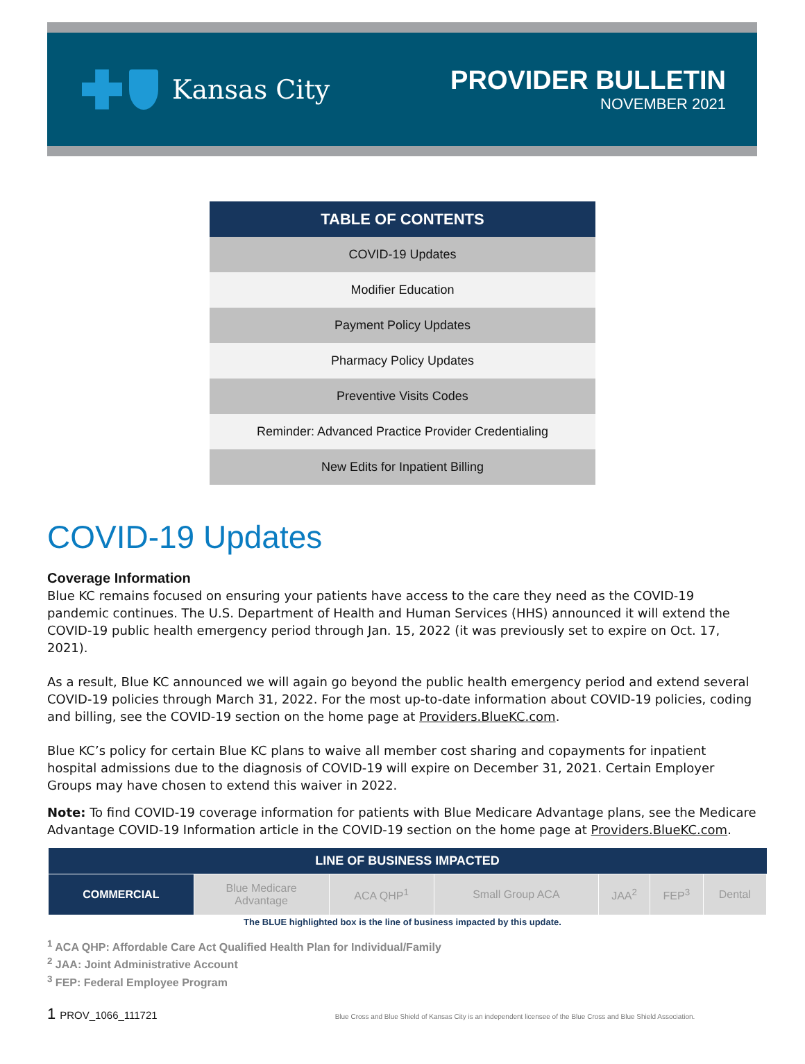Kansas City
PROVIDER BULLETIN
NOVEMBER 2021
| TABLE OF CONTENTS |
| --- |
| COVID-19 Updates |
| Modifier Education |
| Payment Policy Updates |
| Pharmacy Policy Updates |
| Preventive Visits Codes |
| Reminder: Advanced Practice Provider Credentialing |
| New Edits for Inpatient Billing |
COVID-19 Updates
Coverage Information
Blue KC remains focused on ensuring your patients have access to the care they need as the COVID-19 pandemic continues. The U.S. Department of Health and Human Services (HHS) announced it will extend the COVID-19 public health emergency period through Jan. 15, 2022 (it was previously set to expire on Oct. 17, 2021).
As a result, Blue KC announced we will again go beyond the public health emergency period and extend several COVID-19 policies through March 31, 2022. For the most up-to-date information about COVID-19 policies, coding and billing, see the COVID-19 section on the home page at Providers.BlueKC.com.
Blue KC’s policy for certain Blue KC plans to waive all member cost sharing and copayments for inpatient hospital admissions due to the diagnosis of COVID-19 will expire on December 31, 2021. Certain Employer Groups may have chosen to extend this waiver in 2022.
Note: To find COVID-19 coverage information for patients with Blue Medicare Advantage plans, see the Medicare Advantage COVID-19 Information article in the COVID-19 section on the home page at Providers.BlueKC.com.
| LINE OF BUSINESS IMPACTED | | | | | | |
| --- | --- | --- | --- | --- | --- | --- |
| COMMERCIAL | Blue Medicare Advantage | ACA QHP<sup>1</sup> | Small Group ACA | JAA<sup>2</sup> | FEP<sup>3</sup> | Dental |
The BLUE highlighted box is the line of business impacted by this update.
<sup>1</sup> ACA QHP: Affordable Care Act Qualified Health Plan for Individual/Family
<sup>2</sup> JAA: Joint Administrative Account
<sup>3</sup> FEP: Federal Employee Program
1 PROV_1066_111721 Blue Cross and Blue Shield of Kansas City is an independent licensee of the Blue Cross and Blue Shield Association.